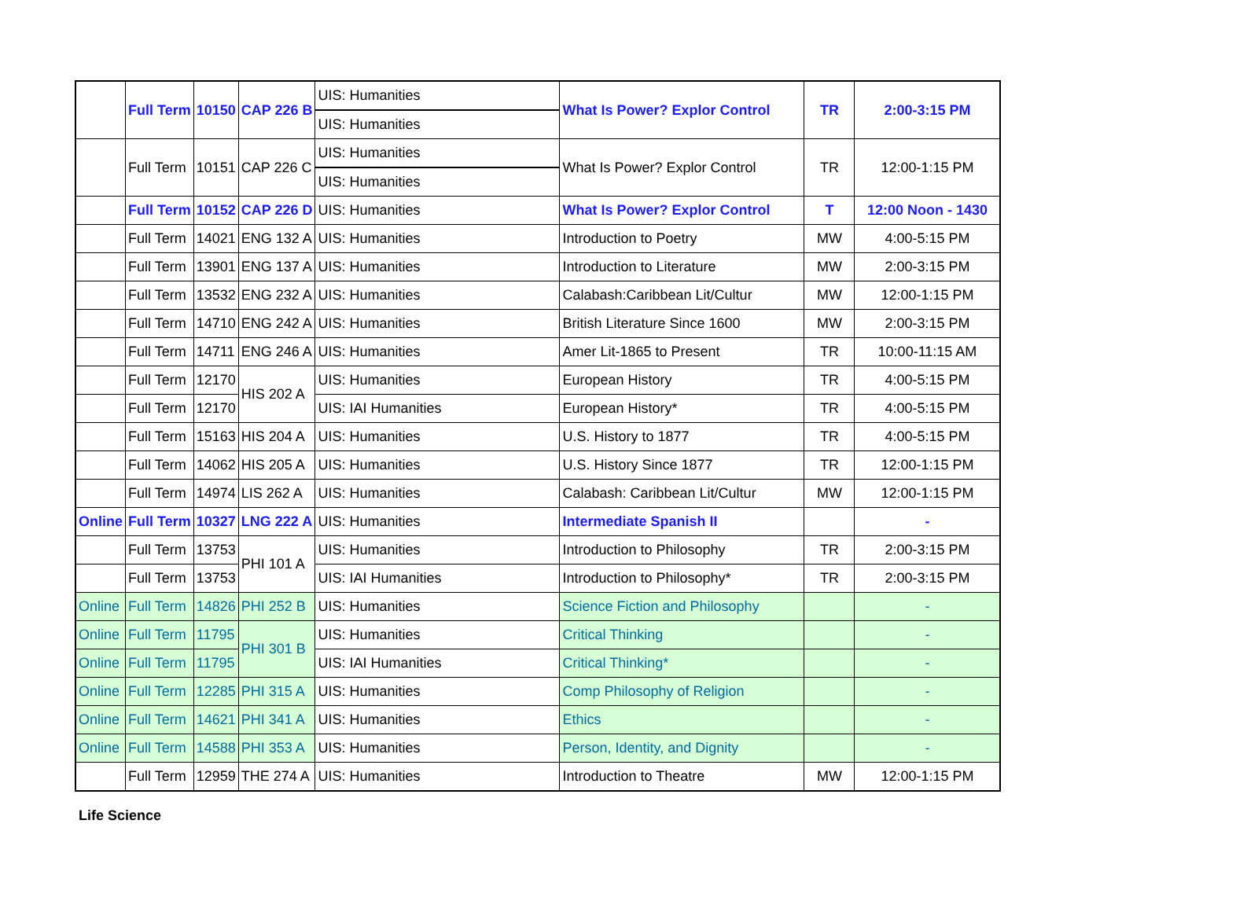| | Full Term | 10150 | CAP 226 B | UIS: Humanities | What Is Power? Explor Control | TR | 2:00-3:15 PM |
| | | | | UIS: Humanities | | | |
| | Full Term | 10151 | CAP 226 C | UIS: Humanities | What Is Power? Explor Control | TR | 12:00-1:15 PM |
| | | | | UIS: Humanities | | | |
| | Full Term | 10152 | CAP 226 D | UIS: Humanities | What Is Power? Explor Control | T | 12:00 Noon - 1430 |
| | Full Term | 14021 | ENG 132 A | UIS: Humanities | Introduction to Poetry | MW | 4:00-5:15 PM |
| | Full Term | 13901 | ENG 137 A | UIS: Humanities | Introduction to Literature | MW | 2:00-3:15 PM |
| | Full Term | 13532 | ENG 232 A | UIS: Humanities | Calabash:Caribbean Lit/Cultur | MW | 12:00-1:15 PM |
| | Full Term | 14710 | ENG 242 A | UIS: Humanities | British Literature Since 1600 | MW | 2:00-3:15 PM |
| | Full Term | 14711 | ENG 246 A | UIS: Humanities | Amer Lit-1865 to Present | TR | 10:00-11:15 AM |
| | Full Term | 12170 | HIS 202 A | UIS: Humanities | European History | TR | 4:00-5:15 PM |
| | Full Term | 12170 | | UIS: IAI Humanities | European History* | TR | 4:00-5:15 PM |
| | Full Term | 15163 | HIS 204 A | UIS: Humanities | U.S. History to 1877 | TR | 4:00-5:15 PM |
| | Full Term | 14062 | HIS 205 A | UIS: Humanities | U.S. History Since 1877 | TR | 12:00-1:15 PM |
| | Full Term | 14974 | LIS 262 A | UIS: Humanities | Calabash: Caribbean Lit/Cultur | MW | 12:00-1:15 PM |
| Online | Full Term | 10327 | LNG 222 A | UIS: Humanities | Intermediate Spanish II | | - |
| | Full Term | 13753 | PHI 101 A | UIS: Humanities | Introduction to Philosophy | TR | 2:00-3:15 PM |
| | Full Term | 13753 | | UIS: IAI Humanities | Introduction to Philosophy* | TR | 2:00-3:15 PM |
| Online | Full Term | 14826 | PHI 252 B | UIS: Humanities | Science Fiction and Philosophy | | - |
| Online | Full Term | 11795 | PHI 301 B | UIS: Humanities | Critical Thinking | | - |
| Online | Full Term | 11795 | | UIS: IAI Humanities | Critical Thinking* | | - |
| Online | Full Term | 12285 | PHI 315 A | UIS: Humanities | Comp Philosophy of Religion | | - |
| Online | Full Term | 14621 | PHI 341 A | UIS: Humanities | Ethics | | - |
| Online | Full Term | 14588 | PHI 353 A | UIS: Humanities | Person, Identity, and Dignity | | - |
| | Full Term | 12959 | THE 274 A | UIS: Humanities | Introduction to Theatre | MW | 12:00-1:15 PM |
Life Science